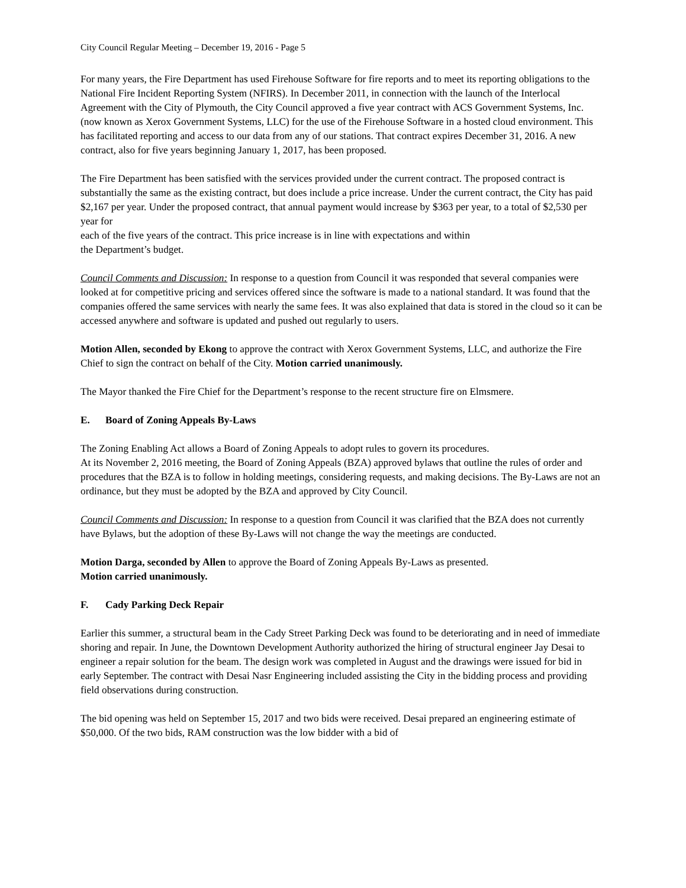City Council Regular Meeting – December 19, 2016 - Page 5
For many years, the Fire Department has used Firehouse Software for fire reports and to meet its reporting obligations to the National Fire Incident Reporting System (NFIRS). In December 2011, in connection with the launch of the Interlocal Agreement with the City of Plymouth, the City Council approved a five year contract with ACS Government Systems, Inc. (now known as Xerox Government Systems, LLC) for the use of the Firehouse Software in a hosted cloud environment. This has facilitated reporting and access to our data from any of our stations. That contract expires December 31, 2016. A new contract, also for five years beginning January 1, 2017, has been proposed.
The Fire Department has been satisfied with the services provided under the current contract. The proposed contract is substantially the same as the existing contract, but does include a price increase. Under the current contract, the City has paid $2,167 per year. Under the proposed contract, that annual payment would increase by $363 per year, to a total of $2,530 per year for
each of the five years of the contract. This price increase is in line with expectations and within
the Department’s budget.
Council Comments and Discussion: In response to a question from Council it was responded that several companies were looked at for competitive pricing and services offered since the software is made to a national standard. It was found that the companies offered the same services with nearly the same fees. It was also explained that data is stored in the cloud so it can be accessed anywhere and software is updated and pushed out regularly to users.
Motion Allen, seconded by Ekong to approve the contract with Xerox Government Systems, LLC, and authorize the Fire Chief to sign the contract on behalf of the City. Motion carried unanimously.
The Mayor thanked the Fire Chief for the Department’s response to the recent structure fire on Elmsmere.
E. Board of Zoning Appeals By-Laws
The Zoning Enabling Act allows a Board of Zoning Appeals to adopt rules to govern its procedures.
At its November 2, 2016 meeting, the Board of Zoning Appeals (BZA) approved bylaws that outline the rules of order and procedures that the BZA is to follow in holding meetings, considering requests, and making decisions. The By-Laws are not an ordinance, but they must be adopted by the BZA and approved by City Council.
Council Comments and Discussion: In response to a question from Council it was clarified that the BZA does not currently have Bylaws, but the adoption of these By-Laws will not change the way the meetings are conducted.
Motion Darga, seconded by Allen to approve the Board of Zoning Appeals By-Laws as presented.
Motion carried unanimously.
F. Cady Parking Deck Repair
Earlier this summer, a structural beam in the Cady Street Parking Deck was found to be deteriorating and in need of immediate shoring and repair. In June, the Downtown Development Authority authorized the hiring of structural engineer Jay Desai to engineer a repair solution for the beam. The design work was completed in August and the drawings were issued for bid in early September. The contract with Desai Nasr Engineering included assisting the City in the bidding process and providing field observations during construction.
The bid opening was held on September 15, 2017 and two bids were received. Desai prepared an engineering estimate of $50,000. Of the two bids, RAM construction was the low bidder with a bid of